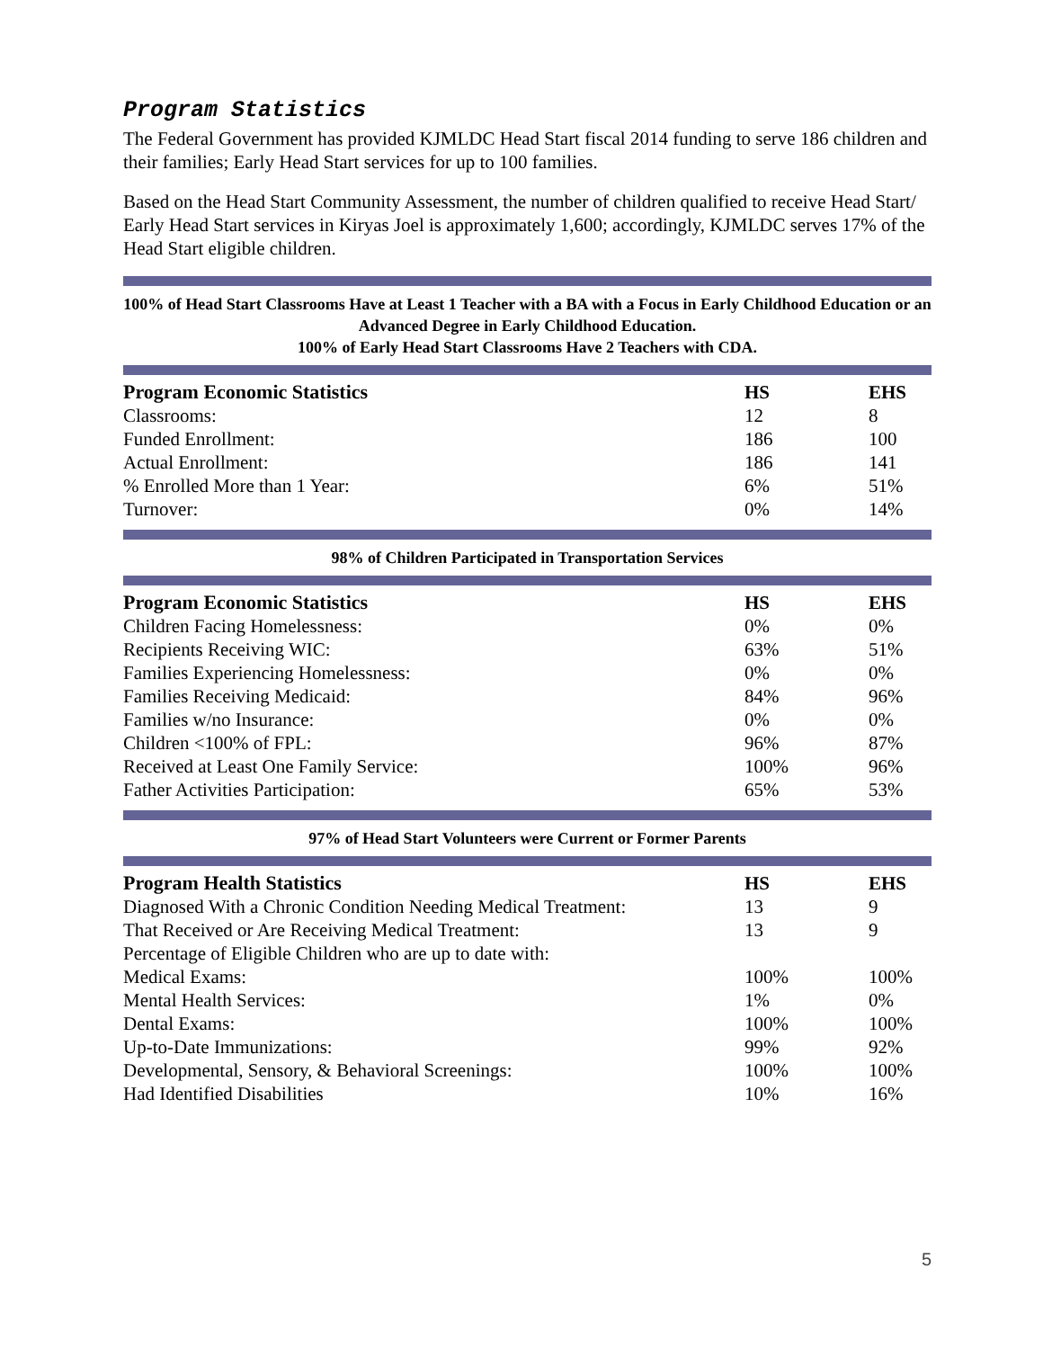Program Statistics
The Federal Government has provided KJMLDC Head Start fiscal 2014 funding to serve 186 children and their families; Early Head Start services for up to 100 families.
Based on the Head Start Community Assessment, the number of children qualified to receive Head Start/ Early Head Start services in Kiryas Joel is approximately 1,600; accordingly, KJMLDC serves 17% of the Head Start eligible children.
100% of Head Start Classrooms Have at Least 1 Teacher with a BA with a Focus in Early Childhood Education or an Advanced Degree in Early Childhood Education.
100% of Early Head Start Classrooms Have 2 Teachers with CDA.
| Program Economic Statistics | HS | EHS |
| --- | --- | --- |
| Classrooms: | 12 | 8 |
| Funded Enrollment: | 186 | 100 |
| Actual Enrollment: | 186 | 141 |
| % Enrolled More than 1 Year: | 6% | 51% |
| Turnover: | 0% | 14% |
98% of Children Participated in Transportation Services
| Program Economic Statistics | HS | EHS |
| --- | --- | --- |
| Children Facing Homelessness: | 0% | 0% |
| Recipients Receiving WIC: | 63% | 51% |
| Families Experiencing Homelessness: | 0% | 0% |
| Families Receiving Medicaid: | 84% | 96% |
| Families w/no Insurance: | 0% | 0% |
| Children <100% of FPL: | 96% | 87% |
| Received at Least One Family Service: | 100% | 96% |
| Father Activities Participation: | 65% | 53% |
97% of Head Start Volunteers were Current or Former Parents
| Program Health Statistics | HS | EHS |
| --- | --- | --- |
| Diagnosed With a Chronic Condition Needing Medical Treatment: | 13 | 9 |
| That Received or Are Receiving Medical Treatment: | 13 | 9 |
| Percentage of Eligible Children who are up to date with: | | |
| Medical Exams: | 100% | 100% |
| Mental Health Services: | 1% | 0% |
| Dental Exams: | 100% | 100% |
| Up-to-Date Immunizations: | 99% | 92% |
| Developmental, Sensory, & Behavioral Screenings: | 100% | 100% |
| Had Identified Disabilities | 10% | 16% |
5